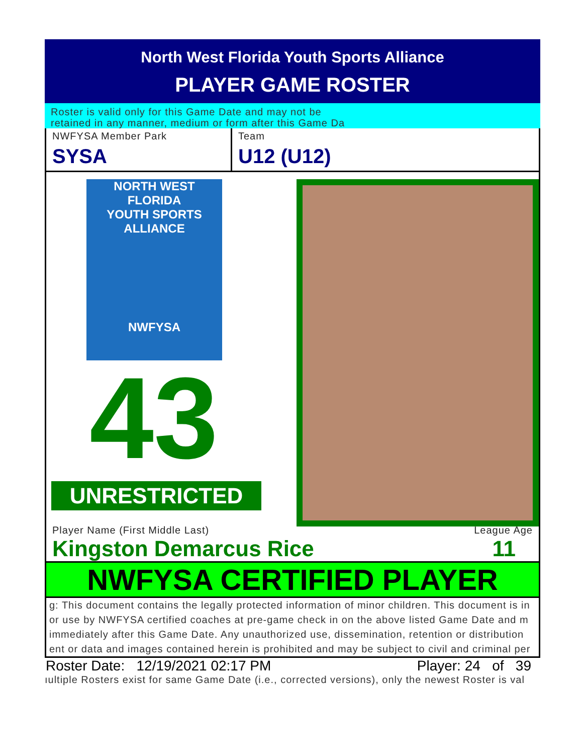North West Florida Youth Sports Alliance
PLAYER GAME ROSTER
Roster is valid only for this Game Date and may not be
retained in any manner, medium or form after this Game Da
NWFYSA Member Park
SYSA
Team
U12 (U12)
NORTH WEST FLORIDA
YOUTH SPORTS ALLIANCE
NWFYSA
43
UNRESTRICTED
Player Name (First Middle Last) League Age
Kingston Demarcus Rice 11
NWFYSA CERTIFIED PLAYER
g: This document contains the legally protected information of minor children. This document is in
or use by NWFYSA certified coaches at pre-game check in on the above listed Game Date and m
immediately after this Game Date. Any unauthorized use, dissemination, retention or distribution
ent or data and images contained herein is prohibited and may be subject to civil and criminal per
Roster Date: 12/19/2021 02:17 PM Player: 24 of 39
ıultiple Rosters exist for same Game Date (i.e., corrected versions), only the newest Roster is val